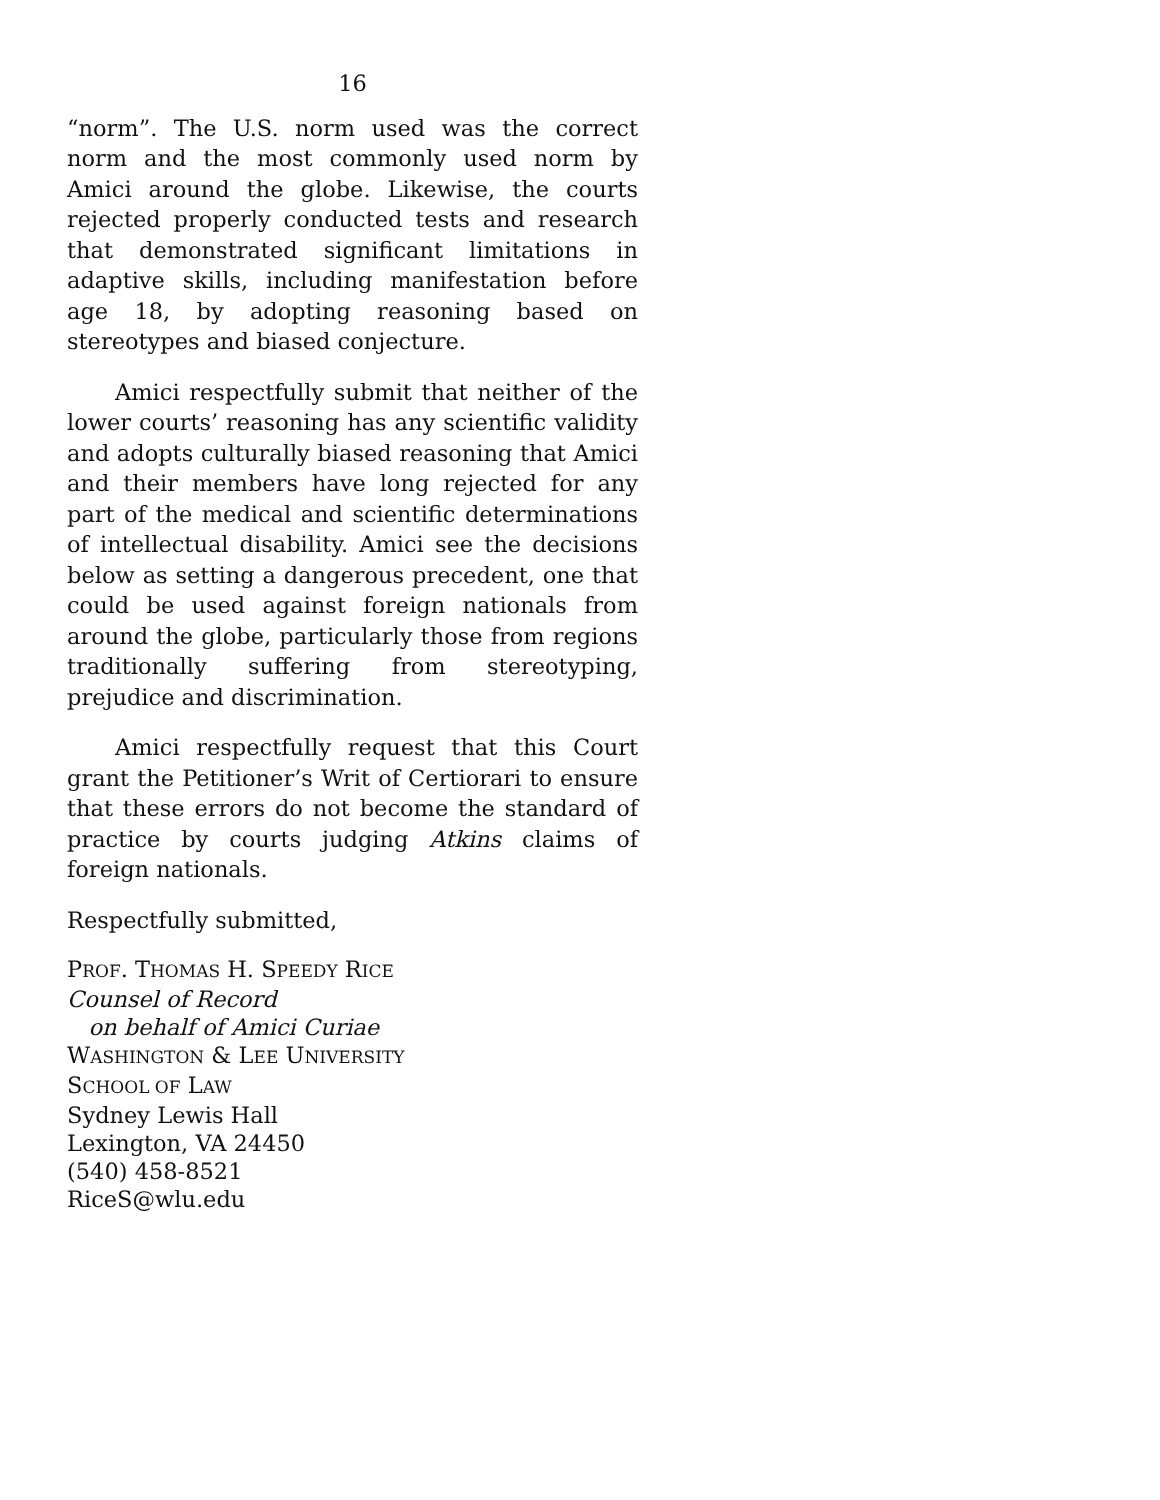16
“norm”. The U.S. norm used was the correct norm and the most commonly used norm by Amici around the globe. Likewise, the courts rejected properly conducted tests and research that demonstrated significant limitations in adaptive skills, including manifestation before age 18, by adopting reasoning based on stereotypes and biased conjecture.
Amici respectfully submit that neither of the lower courts’ reasoning has any scientific validity and adopts culturally biased reasoning that Amici and their members have long rejected for any part of the medical and scientific determinations of intellectual disability. Amici see the decisions below as setting a dangerous precedent, one that could be used against foreign nationals from around the globe, particularly those from regions traditionally suffering from stereotyping, prejudice and discrimination.
Amici respectfully request that this Court grant the Petitioner’s Writ of Certiorari to ensure that these errors do not become the standard of practice by courts judging Atkins claims of foreign nationals.
Respectfully submitted,
PROF. THOMAS H. SPEEDY RICE
Counsel of Record
on behalf of Amici Curiae
WASHINGTON & LEE UNIVERSITY
SCHOOL OF LAW
Sydney Lewis Hall
Lexington, VA 24450
(540) 458-8521
RiceS@wlu.edu